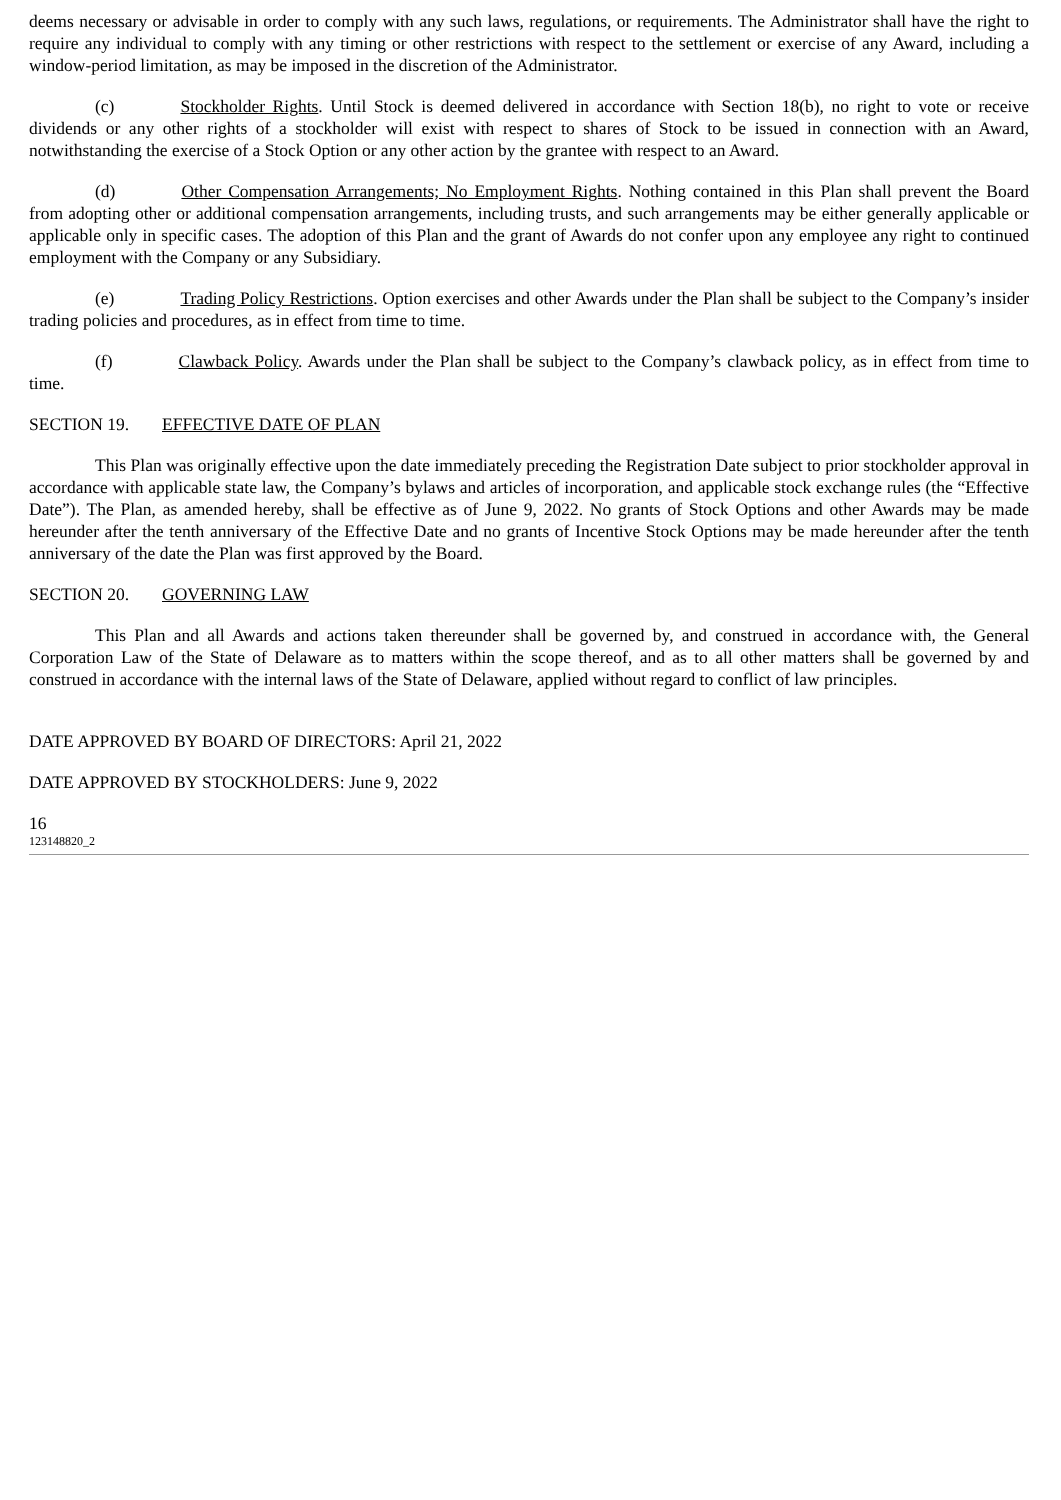deems necessary or advisable in order to comply with any such laws, regulations, or requirements. The Administrator shall have the right to require any individual to comply with any timing or other restrictions with respect to the settlement or exercise of any Award, including a window-period limitation, as may be imposed in the discretion of the Administrator.
(c) Stockholder Rights. Until Stock is deemed delivered in accordance with Section 18(b), no right to vote or receive dividends or any other rights of a stockholder will exist with respect to shares of Stock to be issued in connection with an Award, notwithstanding the exercise of a Stock Option or any other action by the grantee with respect to an Award.
(d) Other Compensation Arrangements; No Employment Rights. Nothing contained in this Plan shall prevent the Board from adopting other or additional compensation arrangements, including trusts, and such arrangements may be either generally applicable or applicable only in specific cases. The adoption of this Plan and the grant of Awards do not confer upon any employee any right to continued employment with the Company or any Subsidiary.
(e) Trading Policy Restrictions. Option exercises and other Awards under the Plan shall be subject to the Company’s insider trading policies and procedures, as in effect from time to time.
(f) Clawback Policy. Awards under the Plan shall be subject to the Company’s clawback policy, as in effect from time to time.
SECTION 19. EFFECTIVE DATE OF PLAN
This Plan was originally effective upon the date immediately preceding the Registration Date subject to prior stockholder approval in accordance with applicable state law, the Company’s bylaws and articles of incorporation, and applicable stock exchange rules (the “Effective Date”). The Plan, as amended hereby, shall be effective as of June 9, 2022. No grants of Stock Options and other Awards may be made hereunder after the tenth anniversary of the Effective Date and no grants of Incentive Stock Options may be made hereunder after the tenth anniversary of the date the Plan was first approved by the Board.
SECTION 20. GOVERNING LAW
This Plan and all Awards and actions taken thereunder shall be governed by, and construed in accordance with, the General Corporation Law of the State of Delaware as to matters within the scope thereof, and as to all other matters shall be governed by and construed in accordance with the internal laws of the State of Delaware, applied without regard to conflict of law principles.
DATE APPROVED BY BOARD OF DIRECTORS: April 21, 2022
DATE APPROVED BY STOCKHOLDERS: June 9, 2022
16
123148820_2